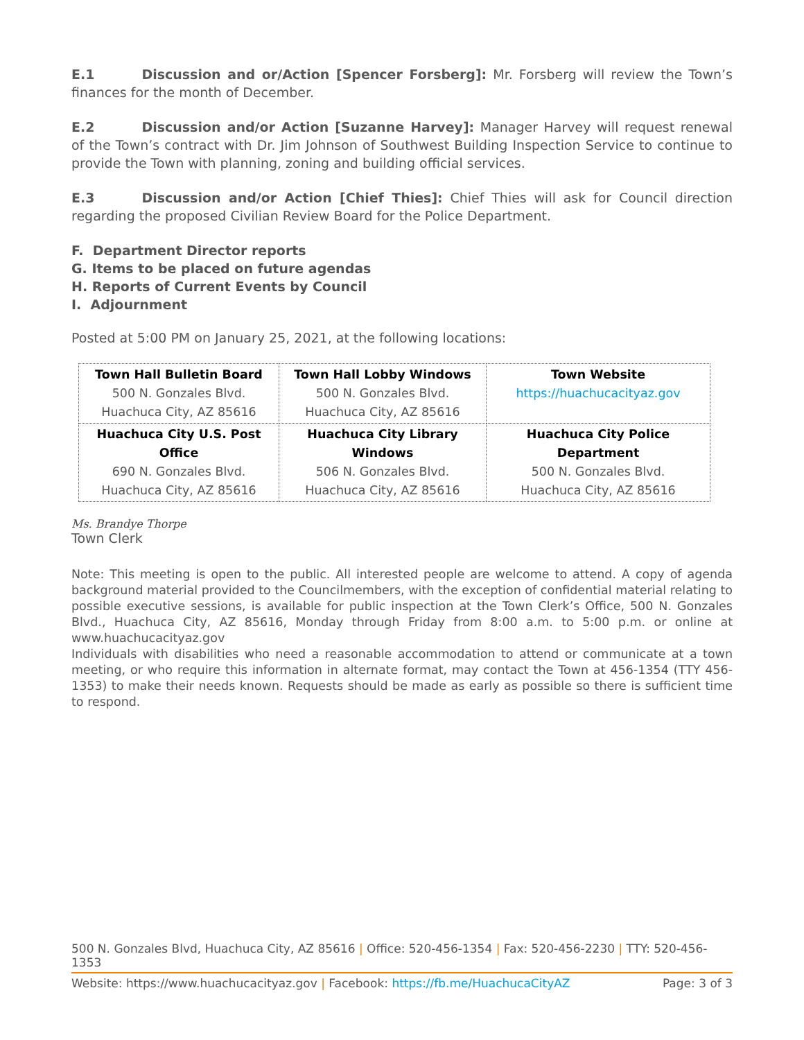E.1 Discussion and or/Action [Spencer Forsberg]: Mr. Forsberg will review the Town’s finances for the month of December.
E.2 Discussion and/or Action [Suzanne Harvey]: Manager Harvey will request renewal of the Town’s contract with Dr. Jim Johnson of Southwest Building Inspection Service to continue to provide the Town with planning, zoning and building official services.
E.3 Discussion and/or Action [Chief Thies]: Chief Thies will ask for Council direction regarding the proposed Civilian Review Board for the Police Department.
F. Department Director reports
G. Items to be placed on future agendas
H. Reports of Current Events by Council
I. Adjournment
Posted at 5:00 PM on January 25, 2021, at the following locations:
| Town Hall Bulletin Board 500 N. Gonzales Blvd. Huachuca City, AZ 85616 | Town Hall Lobby Windows 500 N. Gonzales Blvd. Huachuca City, AZ 85616 | Town Website https://huachucacityaz.gov |
| Huachuca City U.S. Post Office 690 N. Gonzales Blvd. Huachuca City, AZ 85616 | Huachuca City Library Windows 506 N. Gonzales Blvd. Huachuca City, AZ 85616 | Huachuca City Police Department 500 N. Gonzales Blvd. Huachuca City, AZ 85616 |
Ms. Brandye Thorpe
Town Clerk
Note: This meeting is open to the public. All interested people are welcome to attend. A copy of agenda background material provided to the Councilmembers, with the exception of confidential material relating to possible executive sessions, is available for public inspection at the Town Clerk’s Office, 500 N. Gonzales Blvd., Huachuca City, AZ 85616, Monday through Friday from 8:00 a.m. to 5:00 p.m. or online at www.huachucacityaz.gov
Individuals with disabilities who need a reasonable accommodation to attend or communicate at a town meeting, or who require this information in alternate format, may contact the Town at 456-1354 (TTY 456-1353) to make their needs known. Requests should be made as early as possible so there is sufficient time to respond.
500 N. Gonzales Blvd, Huachuca City, AZ 85616 | Office: 520-456-1354 | Fax: 520-456-2230 | TTY: 520-456-1353
Website: https://www.huachucacityaz.gov | Facebook: https://fb.me/HuachucaCityAZ Page: 3 of 3